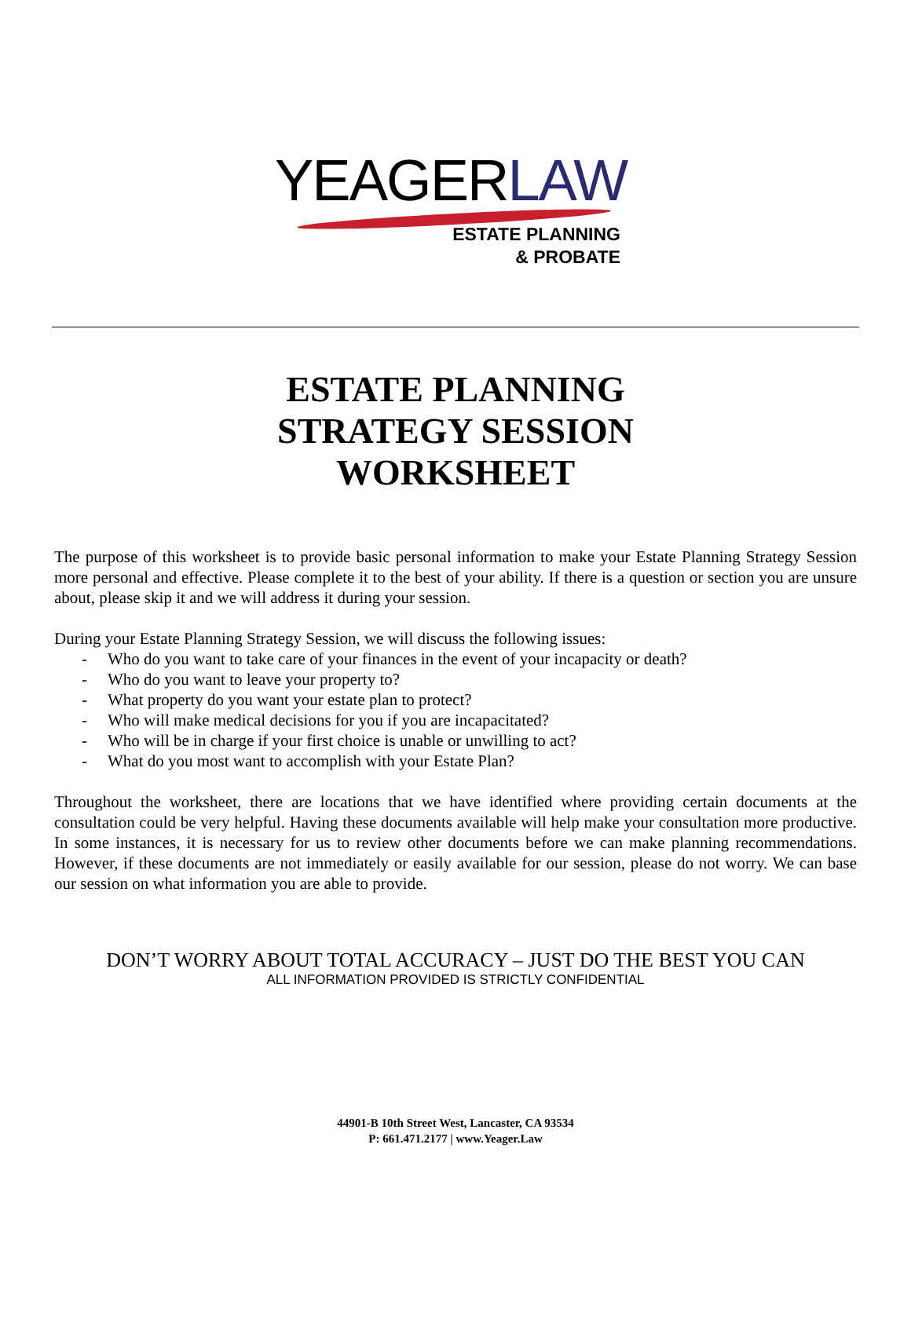YEAGERLAW
ESTATE PLANNING
& PROBATE
ESTATE PLANNING
STRATEGY SESSION
WORKSHEET
The purpose of this worksheet is to provide basic personal information to make your Estate Planning Strategy Session more personal and effective. Please complete it to the best of your ability. If there is a question or section you are unsure about, please skip it and we will address it during your session.
During your Estate Planning Strategy Session, we will discuss the following issues:
- Who do you want to take care of your finances in the event of your incapacity or death?
- Who do you want to leave your property to?
- What property do you want your estate plan to protect?
- Who will make medical decisions for you if you are incapacitated?
- Who will be in charge if your first choice is unable or unwilling to act?
- What do you most want to accomplish with your Estate Plan?
Throughout the worksheet, there are locations that we have identified where providing certain documents at the consultation could be very helpful. Having these documents available will help make your consultation more productive. In some instances, it is necessary for us to review other documents before we can make planning recommendations. However, if these documents are not immediately or easily available for our session, please do not worry. We can base our session on what information you are able to provide.
DON’T WORRY ABOUT TOTAL ACCURACY – JUST DO THE BEST YOU CAN
ALL INFORMATION PROVIDED IS STRICTLY CONFIDENTIAL
44901-B 10th Street West, Lancaster, CA 93534
P: 661.471.2177 | www.Yeager.Law